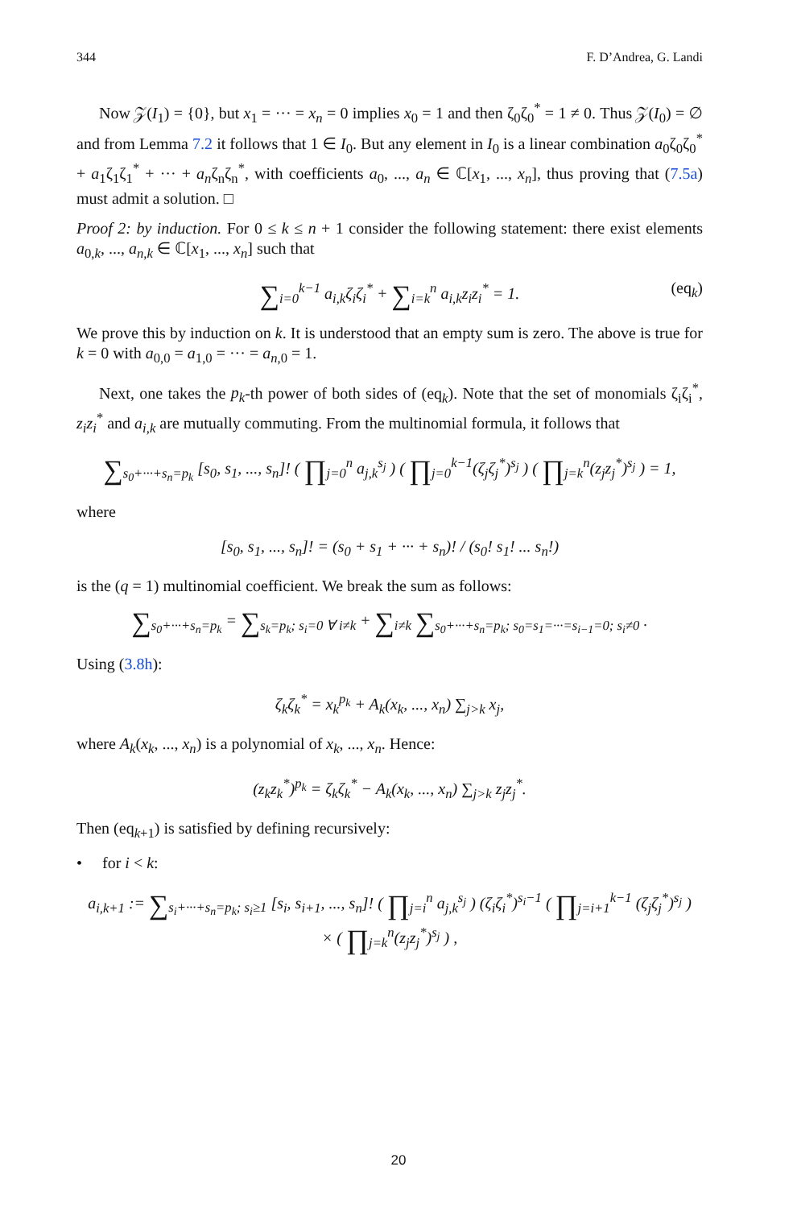344 F. D’Andrea, G. Landi
Now 𝒵(I<sub>1</sub>) = {0}, but x<sub>1</sub> = ··· = x<sub>n</sub> = 0 implies x<sub>0</sub> = 1 and then ζ<sub>0</sub>ζ<sub>0</sub><sup>*</sup> = 1 ≠ 0. Thus 𝒵(I<sub>0</sub>) = ∅ and from Lemma 7.2 it follows that 1 ∈ I<sub>0</sub>. But any element in I<sub>0</sub> is a linear combination a<sub>0</sub>ζ<sub>0</sub>ζ<sub>0</sub><sup>*</sup> + a<sub>1</sub>ζ<sub>1</sub>ζ<sub>1</sub><sup>*</sup> + ··· + a<sub>n</sub>ζ<sub>n</sub>ζ<sub>n</sub><sup>*</sup>, with coefficients a<sub>0</sub>, ..., a<sub>n</sub> ∈ ℂ[x<sub>1</sub>, ..., x<sub>n</sub>], thus proving that (7.5a) must admit a solution. □
Proof 2: by induction. For 0 ≤ k ≤ n + 1 consider the following statement: there exist elements a<sub>0,k</sub>, ..., a<sub>n,k</sub> ∈ ℂ[x<sub>1</sub>, ..., x<sub>n</sub>] such that
∑<sub>i=0</sub><sup>k−1</sup> a<sub>i,k</sub>ζ<sub>i</sub>ζ<sub>i</sub><sup>*</sup> + ∑<sub>i=k</sub><sup>n</sup> a<sub>i,k</sub>z<sub>i</sub>z<sub>i</sub><sup>*</sup> = 1. (eq<sub>k</sub>)
We prove this by induction on k. It is understood that an empty sum is zero. The above is true for k = 0 with a<sub>0,0</sub> = a<sub>1,0</sub> = ··· = a<sub>n,0</sub> = 1.
Next, one takes the p<sub>k</sub>-th power of both sides of (eq<sub>k</sub>). Note that the set of monomials ζ<sub>i</sub>ζ<sub>i</sub><sup>*</sup>, z<sub>i</sub>z<sub>i</sub><sup>*</sup> and a<sub>i,k</sub> are mutually commuting. From the multinomial formula, it follows that
∑<sub>s<sub>0</sub>+···+s<sub>n</sub>=p<sub>k</sub></sub> [s<sub>0</sub>, s<sub>1</sub>, ..., s<sub>n</sub>]! ( ∏<sub>j=0</sub><sup>n</sup> a<sub>j,k</sub><sup>s<sub>j</sub></sup> ) ( ∏<sub>j=0</sub><sup>k−1</sup>(ζ<sub>j</sub>ζ<sub>j</sub><sup>*</sup>)<sup>s<sub>j</sub></sup> ) ( ∏<sub>j=k</sub><sup>n</sup>(z<sub>j</sub>z<sub>j</sub><sup>*</sup>)<sup>s<sub>j</sub></sup> ) = 1,
where
[s<sub>0</sub>, s<sub>1</sub>, ..., s<sub>n</sub>]! = (s<sub>0</sub> + s<sub>1</sub> + ··· + s<sub>n</sub>)! / (s<sub>0</sub>! s<sub>1</sub>! ... s<sub>n</sub>!)
is the (q = 1) multinomial coefficient. We break the sum as follows:
∑<sub>s<sub>0</sub>+···+s<sub>n</sub>=p<sub>k</sub></sub> = ∑<sub>s<sub>k</sub>=p<sub>k</sub>; s<sub>i</sub>=0 ∀ i≠k</sub> + ∑<sub>i≠k</sub> ∑<sub>s<sub>0</sub>+···+s<sub>n</sub>=p<sub>k</sub>; s<sub>0</sub>=s<sub>1</sub>=···=s<sub>i−1</sub>=0; s<sub>i</sub>≠0</sub> .
Using (3.8h):
ζ<sub>k</sub>ζ<sub>k</sub><sup>*</sup> = x<sub>k</sub><sup>p<sub>k</sub></sup> + A<sub>k</sub>(x<sub>k</sub>, ..., x<sub>n</sub>) ∑<sub>j>k</sub> x<sub>j</sub>,
where A<sub>k</sub>(x<sub>k</sub>, ..., x<sub>n</sub>) is a polynomial of x<sub>k</sub>, ..., x<sub>n</sub>. Hence:
(z<sub>k</sub>z<sub>k</sub><sup>*</sup>)<sup>p<sub>k</sub></sup> = ζ<sub>k</sub>ζ<sub>k</sub><sup>*</sup> − A<sub>k</sub>(x<sub>k</sub>, ..., x<sub>n</sub>) ∑<sub>j>k</sub> z<sub>j</sub>z<sub>j</sub><sup>*</sup>.
Then (eq<sub>k+1</sub>) is satisfied by defining recursively:
• for i < k:
a<sub>i,k+1</sub> := ∑<sub>s<sub>i</sub>+···+s<sub>n</sub>=p<sub>k</sub>; s<sub>i</sub>≥1</sub> [s<sub>i</sub>, s<sub>i+1</sub>, ..., s<sub>n</sub>]! ( ∏<sub>j=i</sub><sup>n</sup> a<sub>j,k</sub><sup>s<sub>j</sub></sup> ) (ζ<sub>i</sub>ζ<sub>i</sub><sup>*</sup>)<sup>s<sub>i</sub>−1</sup> ( ∏<sub>j=i+1</sub><sup>k−1</sup> (ζ<sub>j</sub>ζ<sub>j</sub><sup>*</sup>)<sup>s<sub>j</sub></sup> )
× ( ∏<sub>j=k</sub><sup>n</sup>(z<sub>j</sub>z<sub>j</sub><sup>*</sup>)<sup>s<sub>j</sub></sup> ) ,
20